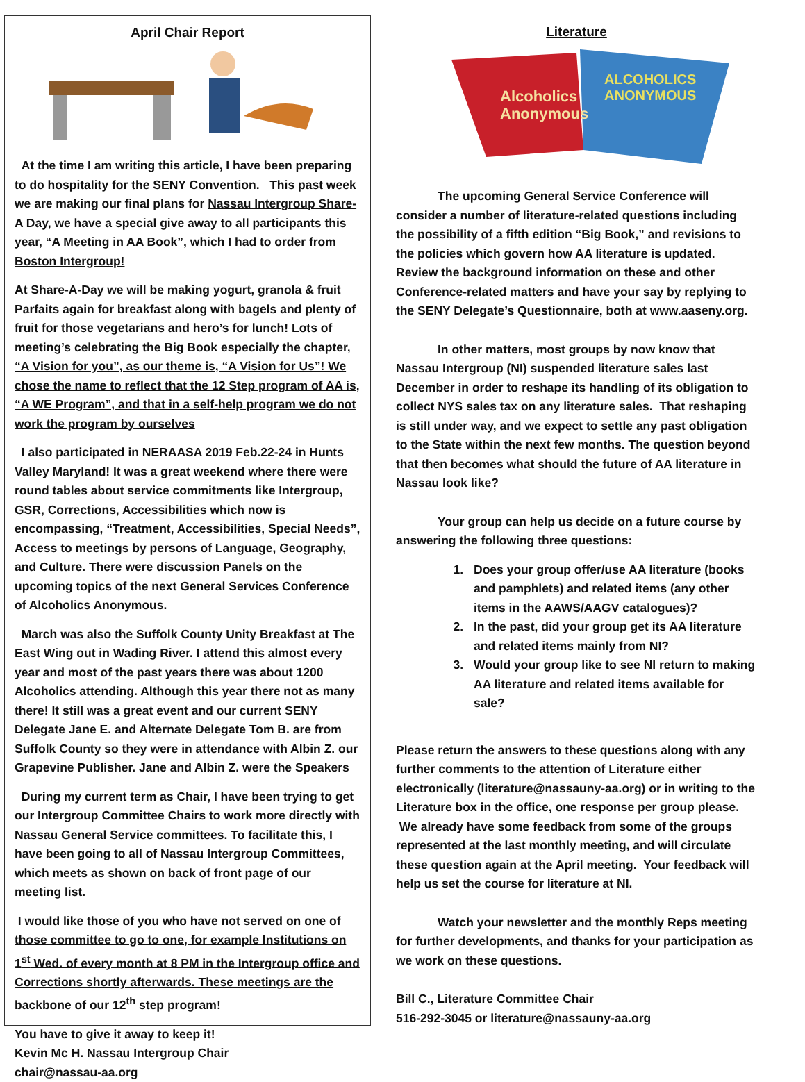April Chair Report
At the time I am writing this article, I have been preparing to do hospitality for the SENY Convention. This past week we are making our final plans for Nassau Intergroup Share-A Day, we have a special give away to all participants this year, “A Meeting in AA Book”, which I had to order from Boston Intergroup!
At Share-A-Day we will be making yogurt, granola & fruit Parfaits again for breakfast along with bagels and plenty of fruit for those vegetarians and hero’s for lunch! Lots of meeting’s celebrating the Big Book especially the chapter, “A Vision for you”, as our theme is, “A Vision for Us”! We chose the name to reflect that the 12 Step program of AA is, “A WE Program”, and that in a self-help program we do not work the program by ourselves
I also participated in NERAASA 2019 Feb.22-24 in Hunts Valley Maryland! It was a great weekend where there were round tables about service commitments like Intergroup, GSR, Corrections, Accessibilities which now is encompassing, “Treatment, Accessibilities, Special Needs”, Access to meetings by persons of Language, Geography, and Culture. There were discussion Panels on the upcoming topics of the next General Services Conference of Alcoholics Anonymous.
March was also the Suffolk County Unity Breakfast at The East Wing out in Wading River. I attend this almost every year and most of the past years there was about 1200 Alcoholics attending. Although this year there not as many there! It still was a great event and our current SENY Delegate Jane E. and Alternate Delegate Tom B. are from Suffolk County so they were in attendance with Albin Z. our Grapevine Publisher. Jane and Albin Z. were the Speakers
During my current term as Chair, I have been trying to get our Intergroup Committee Chairs to work more directly with Nassau General Service committees. To facilitate this, I have been going to all of Nassau Intergroup Committees, which meets as shown on back of front page of our meeting list.
I would like those of you who have not served on one of those committee to go to one, for example Institutions on 1<sup>st</sup> Wed. of every month at 8 PM in the Intergroup office and Corrections shortly afterwards. These meetings are the backbone of our 12<sup>th</sup> step program!
You have to give it away to keep it!
Kevin Mc H. Nassau Intergroup Chair
chair@nassau-aa.org
Literature
Alcoholics
Anonymous
ALCOHOLICS
ANONYMOUS
The upcoming General Service Conference will consider a number of literature-related questions including the possibility of a fifth edition “Big Book,” and revisions to the policies which govern how AA literature is updated. Review the background information on these and other Conference-related matters and have your say by replying to the SENY Delegate’s Questionnaire, both at www.aaseny.org.
In other matters, most groups by now know that Nassau Intergroup (NI) suspended literature sales last December in order to reshape its handling of its obligation to collect NYS sales tax on any literature sales. That reshaping is still under way, and we expect to settle any past obligation to the State within the next few months. The question beyond that then becomes what should the future of AA literature in Nassau look like?
Your group can help us decide on a future course by answering the following three questions:
1. Does your group offer/use AA literature (books and pamphlets) and related items (any other items in the AAWS/AAGV catalogues)?
2. In the past, did your group get its AA literature and related items mainly from NI?
3. Would your group like to see NI return to making AA literature and related items available for sale?
Please return the answers to these questions along with any further comments to the attention of Literature either electronically (literature@nassauny-aa.org) or in writing to the Literature box in the office, one response per group please. We already have some feedback from some of the groups represented at the last monthly meeting, and will circulate these question again at the April meeting. Your feedback will help us set the course for literature at NI.
Watch your newsletter and the monthly Reps meeting for further developments, and thanks for your participation as we work on these questions.
Bill C., Literature Committee Chair
516-292-3045 or literature@nassauny-aa.org